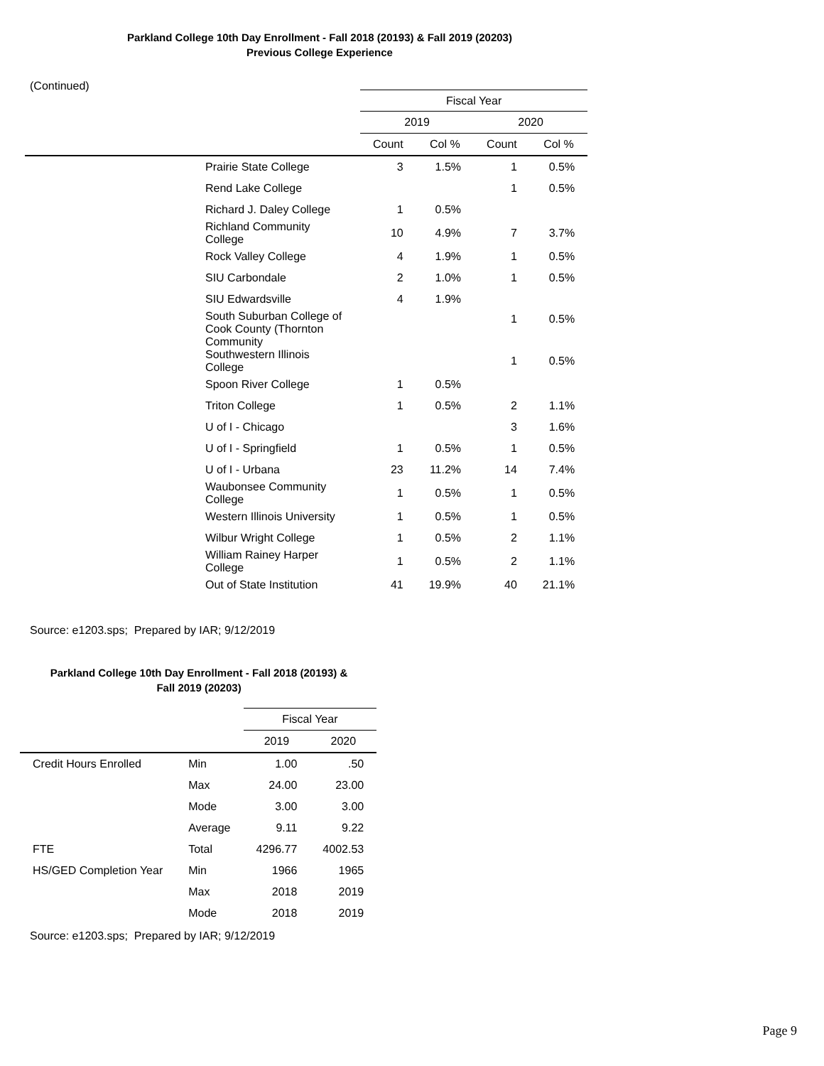Parkland College 10th Day Enrollment - Fall 2018 (20193) & Fall 2019 (20203)
Previous College Experience
(Continued)
| | | Fiscal Year | | | |
| --- | --- | --- | --- | --- | --- |
| | | 2019 | | 2020 | |
| | | Count | Col % | Count | Col % |
| | Prairie State College | 3 | 1.5% | 1 | 0.5% |
| | Rend Lake College | | | 1 | 0.5% |
| | Richard J. Daley College | 1 | 0.5% | | |
| | Richland Community College | 10 | 4.9% | 7 | 3.7% |
| | Rock Valley College | 4 | 1.9% | 1 | 0.5% |
| | SIU Carbondale | 2 | 1.0% | 1 | 0.5% |
| | SIU Edwardsville | 4 | 1.9% | | |
| | South Suburban College of Cook County (Thornton Community | | | 1 | 0.5% |
| | Southwestern Illinois College | | | 1 | 0.5% |
| | Spoon River College | 1 | 0.5% | | |
| | Triton College | 1 | 0.5% | 2 | 1.1% |
| | U of I - Chicago | | | 3 | 1.6% |
| | U of I - Springfield | 1 | 0.5% | 1 | 0.5% |
| | U of I - Urbana | 23 | 11.2% | 14 | 7.4% |
| | Waubonsee Community College | 1 | 0.5% | 1 | 0.5% |
| | Western Illinois University | 1 | 0.5% | 1 | 0.5% |
| | Wilbur Wright College | 1 | 0.5% | 2 | 1.1% |
| | William Rainey Harper College | 1 | 0.5% | 2 | 1.1% |
| | Out of State Institution | 41 | 19.9% | 40 | 21.1% |
Source: e1203.sps; Prepared by IAR; 9/12/2019
Parkland College 10th Day Enrollment - Fall 2018 (20193) &
Fall 2019 (20203)
| | | Fiscal Year | |
| --- | --- | --- | --- |
| | | 2019 | 2020 |
| Credit Hours Enrolled | Min | 1.00 | .50 |
| | Max | 24.00 | 23.00 |
| | Mode | 3.00 | 3.00 |
| | Average | 9.11 | 9.22 |
| FTE | Total | 4296.77 | 4002.53 |
| HS/GED Completion Year | Min | 1966 | 1965 |
| | Max | 2018 | 2019 |
| | Mode | 2018 | 2019 |
Source: e1203.sps; Prepared by IAR; 9/12/2019
Page 9